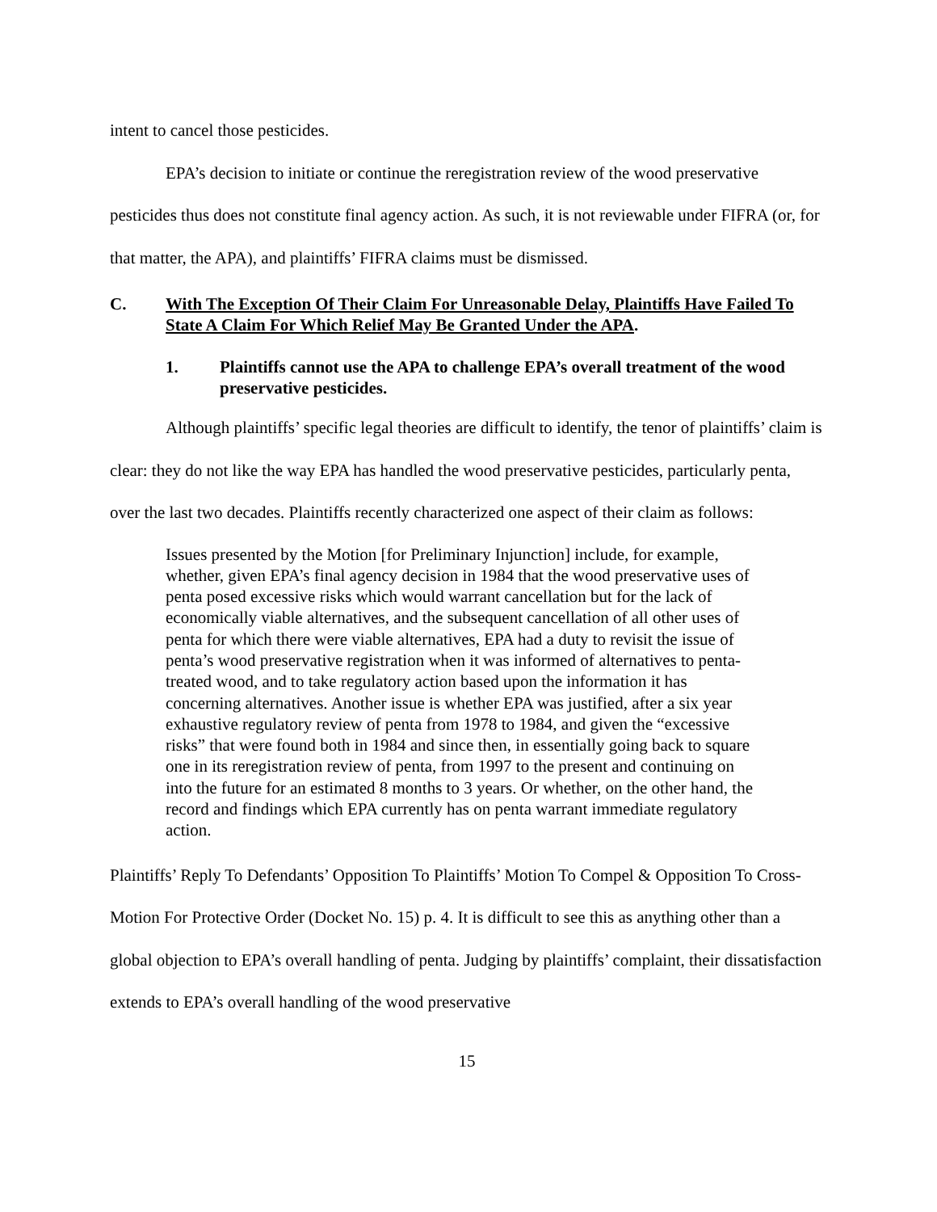intent to cancel those pesticides.
EPA’s decision to initiate or continue the reregistration review of the wood preservative pesticides thus does not constitute final agency action. As such, it is not reviewable under FIFRA (or, for that matter, the APA), and plaintiffs’ FIFRA claims must be dismissed.
C. With The Exception Of Their Claim For Unreasonable Delay, Plaintiffs Have Failed To State A Claim For Which Relief May Be Granted Under the APA.
1. Plaintiffs cannot use the APA to challenge EPA’s overall treatment of the wood preservative pesticides.
Although plaintiffs’ specific legal theories are difficult to identify, the tenor of plaintiffs’ claim is clear: they do not like the way EPA has handled the wood preservative pesticides, particularly penta, over the last two decades. Plaintiffs recently characterized one aspect of their claim as follows:
Issues presented by the Motion [for Preliminary Injunction] include, for example, whether, given EPA’s final agency decision in 1984 that the wood preservative uses of penta posed excessive risks which would warrant cancellation but for the lack of economically viable alternatives, and the subsequent cancellation of all other uses of penta for which there were viable alternatives, EPA had a duty to revisit the issue of penta’s wood preservative registration when it was informed of alternatives to penta-treated wood, and to take regulatory action based upon the information it has concerning alternatives. Another issue is whether EPA was justified, after a six year exhaustive regulatory review of penta from 1978 to 1984, and given the “excessive risks” that were found both in 1984 and since then, in essentially going back to square one in its reregistration review of penta, from 1997 to the present and continuing on into the future for an estimated 8 months to 3 years. Or whether, on the other hand, the record and findings which EPA currently has on penta warrant immediate regulatory action.
Plaintiffs’ Reply To Defendants’ Opposition To Plaintiffs’ Motion To Compel & Opposition To Cross-Motion For Protective Order (Docket No. 15) p. 4. It is difficult to see this as anything other than a global objection to EPA’s overall handling of penta. Judging by plaintiffs’ complaint, their dissatisfaction extends to EPA’s overall handling of the wood preservative
15